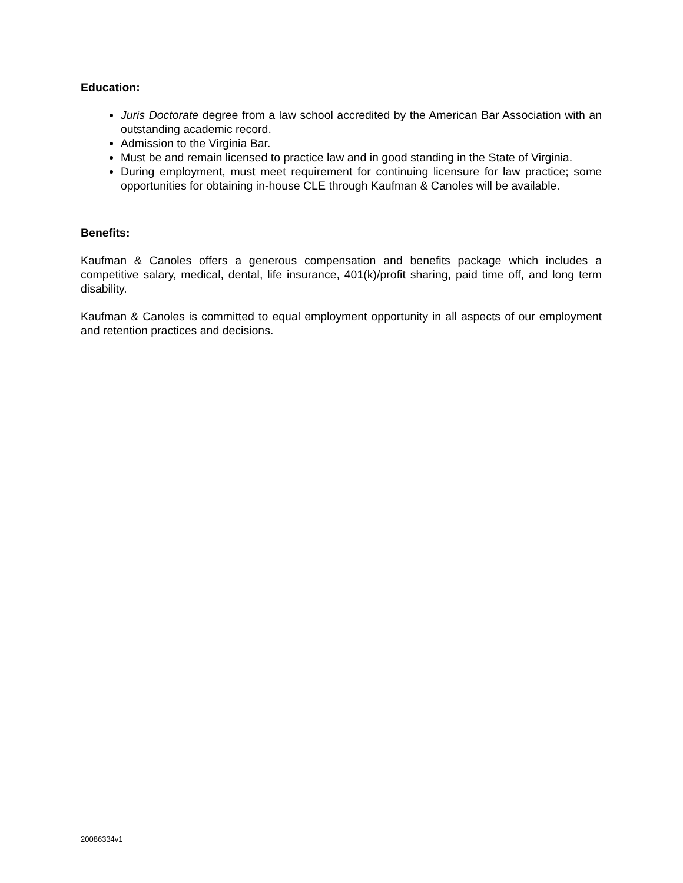Education:
Juris Doctorate degree from a law school accredited by the American Bar Association with an outstanding academic record.
Admission to the Virginia Bar.
Must be and remain licensed to practice law and in good standing in the State of Virginia.
During employment, must meet requirement for continuing licensure for law practice; some opportunities for obtaining in-house CLE through Kaufman & Canoles will be available.
Benefits:
Kaufman & Canoles offers a generous compensation and benefits package which includes a competitive salary, medical, dental, life insurance, 401(k)/profit sharing, paid time off, and long term disability.
Kaufman & Canoles is committed to equal employment opportunity in all aspects of our employment and retention practices and decisions.
20086334v1